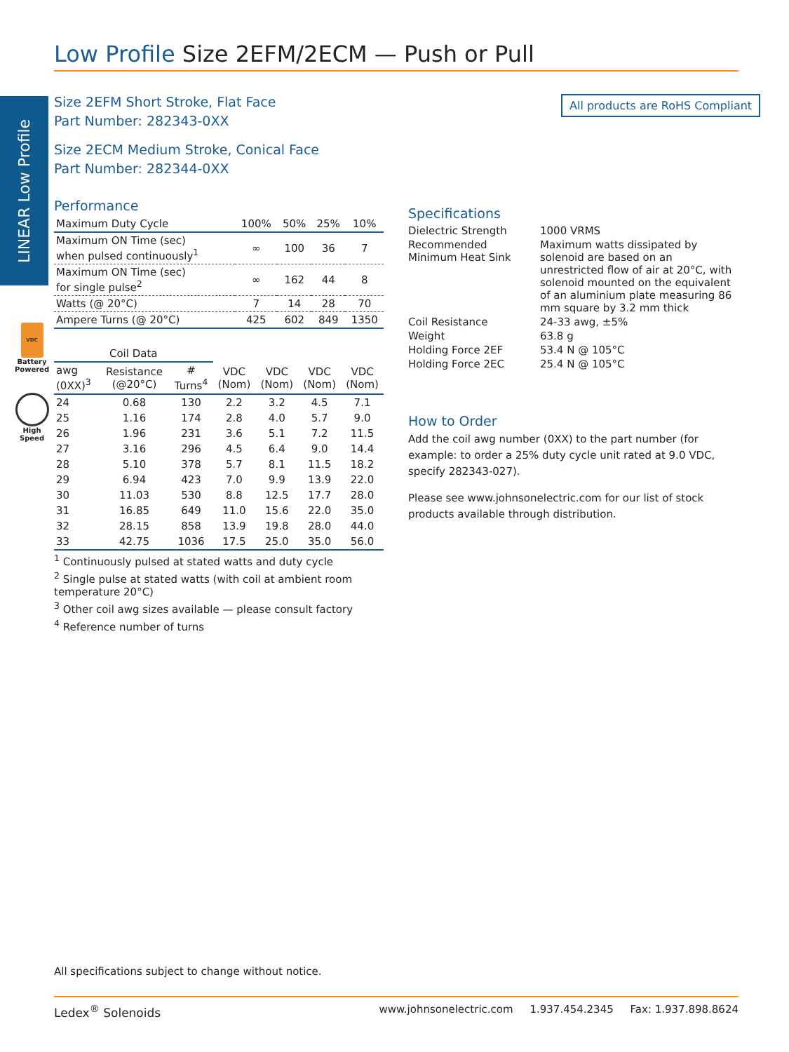LINEAR Low Profile
Low Profile Size 2EFM/2ECM — Push or Pull
All products are RoHS Compliant
VDC
Battery Powered
High Speed
Size 2EFM Short Stroke, Flat Face
Part Number: 282343-0XX
Size 2ECM Medium Stroke, Conical Face
Part Number: 282344-0XX
Performance
| Maximum Duty Cycle | 100% | 50% | 25% | 10% |
| Maximum ON Time (sec) when pulsed continuously<sup>1</sup> | ∞ | 100 | 36 | 7 |
| Maximum ON Time (sec) for single pulse<sup>2</sup> | ∞ | 162 | 44 | 8 |
| Watts (@ 20°C) | 7 | 14 | 28 | 70 |
| Ampere Turns (@ 20°C) | 425 | 602 | 849 | 1350 |
| Coil Data | | | | | | |
| --- | --- | --- | --- | --- | --- | --- |
| awg (0XX)<sup>3</sup> | Resistance (@20°C) | # Turns<sup>4</sup> | VDC (Nom) | VDC (Nom) | VDC (Nom) | VDC (Nom) |
| 24 | 0.68 | 130 | 2.2 | 3.2 | 4.5 | 7.1 |
| 25 | 1.16 | 174 | 2.8 | 4.0 | 5.7 | 9.0 |
| 26 | 1.96 | 231 | 3.6 | 5.1 | 7.2 | 11.5 |
| 27 | 3.16 | 296 | 4.5 | 6.4 | 9.0 | 14.4 |
| 28 | 5.10 | 378 | 5.7 | 8.1 | 11.5 | 18.2 |
| 29 | 6.94 | 423 | 7.0 | 9.9 | 13.9 | 22.0 |
| 30 | 11.03 | 530 | 8.8 | 12.5 | 17.7 | 28.0 |
| 31 | 16.85 | 649 | 11.0 | 15.6 | 22.0 | 35.0 |
| 32 | 28.15 | 858 | 13.9 | 19.8 | 28.0 | 44.0 |
| 33 | 42.75 | 1036 | 17.5 | 25.0 | 35.0 | 56.0 |
<sup>1</sup> Continuously pulsed at stated watts and duty cycle
<sup>2</sup> Single pulse at stated watts (with coil at ambient room temperature 20°C)
<sup>3</sup> Other coil awg sizes available — please consult factory
<sup>4</sup> Reference number of turns
Specifications
| Dielectric Strength | 1000 VRMS |
| Recommended Minimum Heat Sink | Maximum watts dissipated by solenoid are based on an unrestricted flow of air at 20°C, with solenoid mounted on the equivalent of an aluminium plate measuring 86 mm square by 3.2 mm thick |
| Coil Resistance | 24-33 awg, ±5% |
| Weight | 63.8 g |
| Holding Force 2EF | 53.4 N @ 105°C |
| Holding Force 2EC | 25.4 N @ 105°C |
How to Order
Add the coil awg number (0XX) to the part number (for example: to order a 25% duty cycle unit rated at 9.0 VDC, specify 282343-027).
Please see www.johnsonelectric.com for our list of stock products available through distribution.
All specifications subject to change without notice.
Ledex<sup>®</sup> Solenoids www.johnsonelectric.com 1.937.454.2345 Fax: 1.937.898.8624